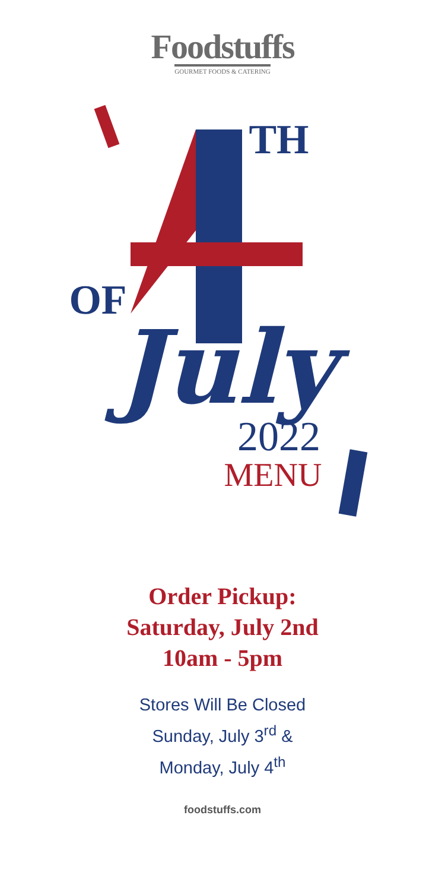Foodstuffs
GOURMET FOODS & CATERING
TH
OF
July
2022
MENU
Order Pickup:
Saturday, July 2nd
10am - 5pm
Stores Will Be Closed
Sunday, July 3<sup>rd</sup> &
Monday, July 4<sup>th</sup>
foodstuffs.com